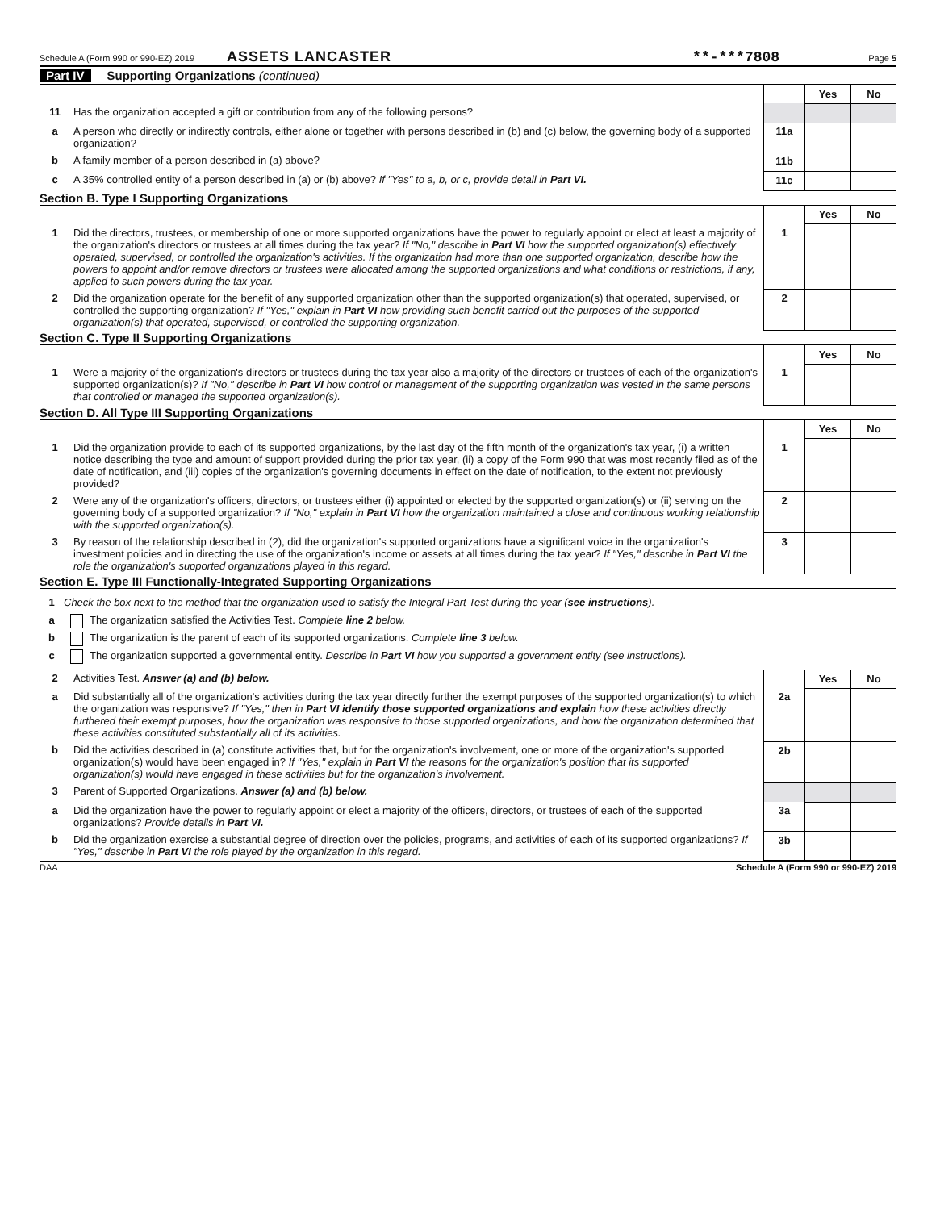Schedule A (Form 990 or 990-EZ) 2019 ASSETS LANCASTER **-***7808 Page 5
Part IV Supporting Organizations (continued)
| | | | Yes | No |
| 11 | Has the organization accepted a gift or contribution from any of the following persons? | | | |
| a | A person who directly or indirectly controls, either alone or together with persons described in (b) and (c) below, the governing body of a supported organization? | 11a | | |
| b | A family member of a person described in (a) above? | 11b | | |
| c | A 35% controlled entity of a person described in (a) or (b) above? If "Yes" to a, b, or c, provide detail in Part VI. | 11c | | |
Section B. Type I Supporting Organizations
| | | | Yes | No |
| 1 | Did the directors, trustees, or membership of one or more supported organizations have the power to regularly appoint or elect at least a majority of the organization's directors or trustees at all times during the tax year? If "No," describe in Part VI how the supported organization(s) effectively operated, supervised, or controlled the organization's activities. If the organization had more than one supported organization, describe how the powers to appoint and/or remove directors or trustees were allocated among the supported organizations and what conditions or restrictions, if any, applied to such powers during the tax year. | 1 | | |
| 2 | Did the organization operate for the benefit of any supported organization other than the supported organization(s) that operated, supervised, or controlled the supporting organization? If "Yes," explain in Part VI how providing such benefit carried out the purposes of the supported organization(s) that operated, supervised, or controlled the supporting organization. | 2 | | |
Section C. Type II Supporting Organizations
| | | | Yes | No |
| 1 | Were a majority of the organization's directors or trustees during the tax year also a majority of the directors or trustees of each of the organization's supported organization(s)? If "No," describe in Part VI how control or management of the supporting organization was vested in the same persons that controlled or managed the supported organization(s). | 1 | | |
Section D. All Type III Supporting Organizations
| | | | Yes | No |
| 1 | Did the organization provide to each of its supported organizations, by the last day of the fifth month of the organization's tax year, (i) a written notice describing the type and amount of support provided during the prior tax year, (ii) a copy of the Form 990 that was most recently filed as of the date of notification, and (iii) copies of the organization's governing documents in effect on the date of notification, to the extent not previously provided? | 1 | | |
| 2 | Were any of the organization's officers, directors, or trustees either (i) appointed or elected by the supported organization(s) or (ii) serving on the governing body of a supported organization? If "No," explain in Part VI how the organization maintained a close and continuous working relationship with the supported organization(s). | 2 | | |
| 3 | By reason of the relationship described in (2), did the organization's supported organizations have a significant voice in the organization's investment policies and in directing the use of the organization's income or assets at all times during the tax year? If "Yes," describe in Part VI the role the organization's supported organizations played in this regard. | 3 | | |
Section E. Type III Functionally-Integrated Supporting Organizations
1 Check the box next to the method that the organization used to satisfy the Integral Part Test during the year (see instructions).
a The organization satisfied the Activities Test. Complete line 2 below.
b The organization is the parent of each of its supported organizations. Complete line 3 below.
c The organization supported a governmental entity. Describe in Part VI how you supported a government entity (see instructions).
| 2 | Activities Test. Answer (a) and (b) below. | | Yes | No |
| a | Did substantially all of the organization's activities during the tax year directly further the exempt purposes of the supported organization(s) to which the organization was responsive? If "Yes," then in Part VI identify those supported organizations and explain how these activities directly furthered their exempt purposes, how the organization was responsive to those supported organizations, and how the organization determined that these activities constituted substantially all of its activities. | 2a | | |
| b | Did the activities described in (a) constitute activities that, but for the organization's involvement, one or more of the organization's supported organization(s) would have been engaged in? If "Yes," explain in Part VI the reasons for the organization's position that its supported organization(s) would have engaged in these activities but for the organization's involvement. | 2b | | |
| 3 | Parent of Supported Organizations. Answer (a) and (b) below. | | | |
| a | Did the organization have the power to regularly appoint or elect a majority of the officers, directors, or trustees of each of the supported organizations? Provide details in Part VI. | 3a | | |
| b | Did the organization exercise a substantial degree of direction over the policies, programs, and activities of each of its supported organizations? If "Yes," describe in Part VI the role played by the organization in this regard. | 3b | | |
DAA Schedule A (Form 990 or 990-EZ) 2019